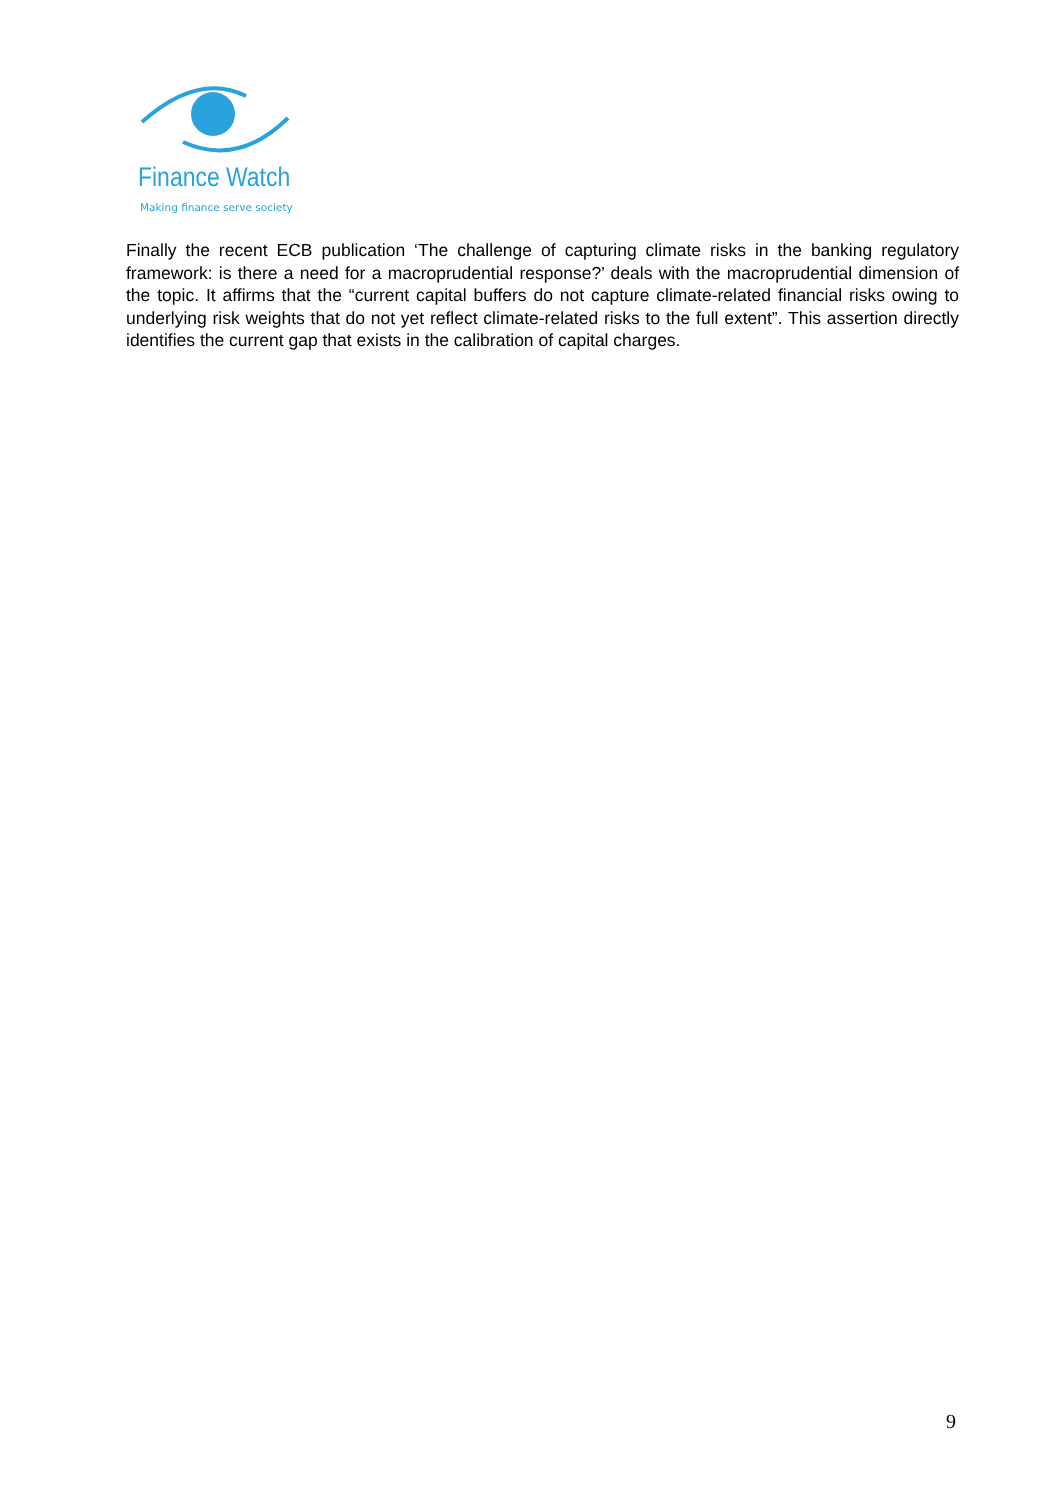Finance Watch
Making finance serve society
Finally the recent ECB publication ‘The challenge of capturing climate risks in the banking regulatory framework: is there a need for a macroprudential response?’ deals with the macroprudential dimension of the topic. It affirms that the “current capital buffers do not capture climate-related financial risks owing to underlying risk weights that do not yet reflect climate-related risks to the full extent”. This assertion directly identifies the current gap that exists in the calibration of capital charges.
9